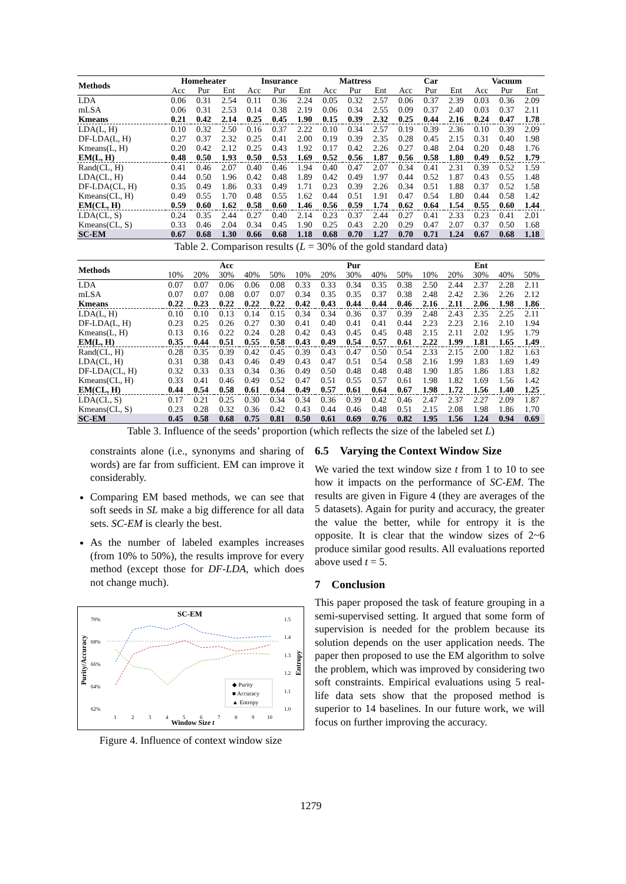| Methods | Homeheater | | | Insurance | | | Mattress | | | Car | | | Vacuum | | |
| --- | --- | --- | --- | --- | --- | --- | --- | --- | --- | --- | --- | --- | --- | --- | --- |
| | Acc | Pur | Ent | Acc | Pur | Ent | Acc | Pur | Ent | Acc | Pur | Ent | Acc | Pur | Ent |
| LDA | 0.06 | 0.31 | 2.54 | 0.11 | 0.36 | 2.24 | 0.05 | 0.32 | 2.57 | 0.06 | 0.37 | 2.39 | 0.03 | 0.36 | 2.09 |
| mLSA | 0.06 | 0.31 | 2.53 | 0.14 | 0.38 | 2.19 | 0.06 | 0.34 | 2.55 | 0.09 | 0.37 | 2.40 | 0.03 | 0.37 | 2.11 |
| Kmeans | 0.21 | 0.42 | 2.14 | 0.25 | 0.45 | 1.90 | 0.15 | 0.39 | 2.32 | 0.25 | 0.44 | 2.16 | 0.24 | 0.47 | 1.78 |
| LDA(L, H) | 0.10 | 0.32 | 2.50 | 0.16 | 0.37 | 2.22 | 0.10 | 0.34 | 2.57 | 0.19 | 0.39 | 2.36 | 0.10 | 0.39 | 2.09 |
| DF-LDA(L, H) | 0.27 | 0.37 | 2.32 | 0.25 | 0.41 | 2.00 | 0.19 | 0.39 | 2.35 | 0.28 | 0.45 | 2.15 | 0.31 | 0.40 | 1.98 |
| Kmeans(L, H) | 0.20 | 0.42 | 2.12 | 0.25 | 0.43 | 1.92 | 0.17 | 0.42 | 2.26 | 0.27 | 0.48 | 2.04 | 0.20 | 0.48 | 1.76 |
| EM(L, H) | 0.48 | 0.50 | 1.93 | 0.50 | 0.53 | 1.69 | 0.52 | 0.56 | 1.87 | 0.56 | 0.58 | 1.80 | 0.49 | 0.52 | 1.79 |
| Rand(CL, H) | 0.41 | 0.46 | 2.07 | 0.40 | 0.46 | 1.94 | 0.40 | 0.47 | 2.07 | 0.34 | 0.41 | 2.31 | 0.39 | 0.52 | 1.59 |
| LDA(CL, H) | 0.44 | 0.50 | 1.96 | 0.42 | 0.48 | 1.89 | 0.42 | 0.49 | 1.97 | 0.44 | 0.52 | 1.87 | 0.43 | 0.55 | 1.48 |
| DF-LDA(CL, H) | 0.35 | 0.49 | 1.86 | 0.33 | 0.49 | 1.71 | 0.23 | 0.39 | 2.26 | 0.34 | 0.51 | 1.88 | 0.37 | 0.52 | 1.58 |
| Kmeans(CL, H) | 0.49 | 0.55 | 1.70 | 0.48 | 0.55 | 1.62 | 0.44 | 0.51 | 1.91 | 0.47 | 0.54 | 1.80 | 0.44 | 0.58 | 1.42 |
| EM(CL, H) | 0.59 | 0.60 | 1.62 | 0.58 | 0.60 | 1.46 | 0.56 | 0.59 | 1.74 | 0.62 | 0.64 | 1.54 | 0.55 | 0.60 | 1.44 |
| LDA(CL, S) | 0.24 | 0.35 | 2.44 | 0.27 | 0.40 | 2.14 | 0.23 | 0.37 | 2.44 | 0.27 | 0.41 | 2.33 | 0.23 | 0.41 | 2.01 |
| Kmeans(CL, S) | 0.33 | 0.46 | 2.04 | 0.34 | 0.45 | 1.90 | 0.25 | 0.43 | 2.20 | 0.29 | 0.47 | 2.07 | 0.37 | 0.50 | 1.68 |
| SC-EM | 0.67 | 0.68 | 1.30 | 0.66 | 0.68 | 1.18 | 0.68 | 0.70 | 1.27 | 0.70 | 0.71 | 1.24 | 0.67 | 0.68 | 1.18 |
Table 2. Comparison results (L = 30% of the gold standard data)
| Methods | Acc | | | | | Pur | | | | | Ent | | | | |
| --- | --- | --- | --- | --- | --- | --- | --- | --- | --- | --- | --- | --- | --- | --- | --- |
| | 10% | 20% | 30% | 40% | 50% | 10% | 20% | 30% | 40% | 50% | 10% | 20% | 30% | 40% | 50% |
| LDA | 0.07 | 0.07 | 0.06 | 0.06 | 0.08 | 0.33 | 0.33 | 0.34 | 0.35 | 0.38 | 2.50 | 2.44 | 2.37 | 2.28 | 2.11 |
| mLSA | 0.07 | 0.07 | 0.08 | 0.07 | 0.07 | 0.34 | 0.35 | 0.35 | 0.37 | 0.38 | 2.48 | 2.42 | 2.36 | 2.26 | 2.12 |
| Kmeans | 0.22 | 0.23 | 0.22 | 0.22 | 0.22 | 0.42 | 0.43 | 0.44 | 0.44 | 0.46 | 2.16 | 2.11 | 2.06 | 1.98 | 1.86 |
| LDA(L, H) | 0.10 | 0.10 | 0.13 | 0.14 | 0.15 | 0.34 | 0.34 | 0.36 | 0.37 | 0.39 | 2.48 | 2.43 | 2.35 | 2.25 | 2.11 |
| DF-LDA(L, H) | 0.23 | 0.25 | 0.26 | 0.27 | 0.30 | 0.41 | 0.40 | 0.41 | 0.41 | 0.44 | 2.23 | 2.23 | 2.16 | 2.10 | 1.94 |
| Kmeans(L, H) | 0.13 | 0.16 | 0.22 | 0.24 | 0.28 | 0.42 | 0.43 | 0.45 | 0.45 | 0.48 | 2.15 | 2.11 | 2.02 | 1.95 | 1.79 |
| EM(L, H) | 0.35 | 0.44 | 0.51 | 0.55 | 0.58 | 0.43 | 0.49 | 0.54 | 0.57 | 0.61 | 2.22 | 1.99 | 1.81 | 1.65 | 1.49 |
| Rand(CL, H) | 0.28 | 0.35 | 0.39 | 0.42 | 0.45 | 0.39 | 0.43 | 0.47 | 0.50 | 0.54 | 2.33 | 2.15 | 2.00 | 1.82 | 1.63 |
| LDA(CL, H) | 0.31 | 0.38 | 0.43 | 0.46 | 0.49 | 0.43 | 0.47 | 0.51 | 0.54 | 0.58 | 2.16 | 1.99 | 1.83 | 1.69 | 1.49 |
| DF-LDA(CL, H) | 0.32 | 0.33 | 0.33 | 0.34 | 0.36 | 0.49 | 0.50 | 0.48 | 0.48 | 0.48 | 1.90 | 1.85 | 1.86 | 1.83 | 1.82 |
| Kmeans(CL, H) | 0.33 | 0.41 | 0.46 | 0.49 | 0.52 | 0.47 | 0.51 | 0.55 | 0.57 | 0.61 | 1.98 | 1.82 | 1.69 | 1.56 | 1.42 |
| EM(CL, H) | 0.44 | 0.54 | 0.58 | 0.61 | 0.64 | 0.49 | 0.57 | 0.61 | 0.64 | 0.67 | 1.98 | 1.72 | 1.56 | 1.40 | 1.25 |
| LDA(CL, S) | 0.17 | 0.21 | 0.25 | 0.30 | 0.34 | 0.34 | 0.36 | 0.39 | 0.42 | 0.46 | 2.47 | 2.37 | 2.27 | 2.09 | 1.87 |
| Kmeans(CL, S) | 0.23 | 0.28 | 0.32 | 0.36 | 0.42 | 0.43 | 0.44 | 0.46 | 0.48 | 0.51 | 2.15 | 2.08 | 1.98 | 1.86 | 1.70 |
| SC-EM | 0.45 | 0.58 | 0.68 | 0.75 | 0.81 | 0.50 | 0.61 | 0.69 | 0.76 | 0.82 | 1.95 | 1.56 | 1.24 | 0.94 | 0.69 |
Table 3. Influence of the seeds’ proportion (which reflects the size of the labeled set L)
constraints alone (i.e., synonyms and sharing of words) are far from sufficient. EM can improve it considerably.
Comparing EM based methods, we can see that soft seeds in SL make a big difference for all data sets. SC-EM is clearly the best.
As the number of labeled examples increases (from 10% to 50%), the results improve for every method (except those for DF-LDA, which does not change much).
SC-EM
70%
68%
66%
64%
62%
1.5
1.4
1.3
1.2
1.1
1.0
Purity/Accuracy
Entropy
1
2
3
4
5
6
7
8
9
10
Window Size t
◆ Purity
■ Accuracy
▲ Entropy
Figure 4. Influence of context window size
6.5 Varying the Context Window Size
We varied the text window size t from 1 to 10 to see how it impacts on the performance of SC-EM. The results are given in Figure 4 (they are averages of the 5 datasets). Again for purity and accuracy, the greater the value the better, while for entropy it is the opposite. It is clear that the window sizes of 2~6 produce similar good results. All evaluations reported above used t = 5.
7 Conclusion
This paper proposed the task of feature grouping in a semi-supervised setting. It argued that some form of supervision is needed for the problem because its solution depends on the user application needs. The paper then proposed to use the EM algorithm to solve the problem, which was improved by considering two soft constraints. Empirical evaluations using 5 real-life data sets show that the proposed method is superior to 14 baselines. In our future work, we will focus on further improving the accuracy.
1279